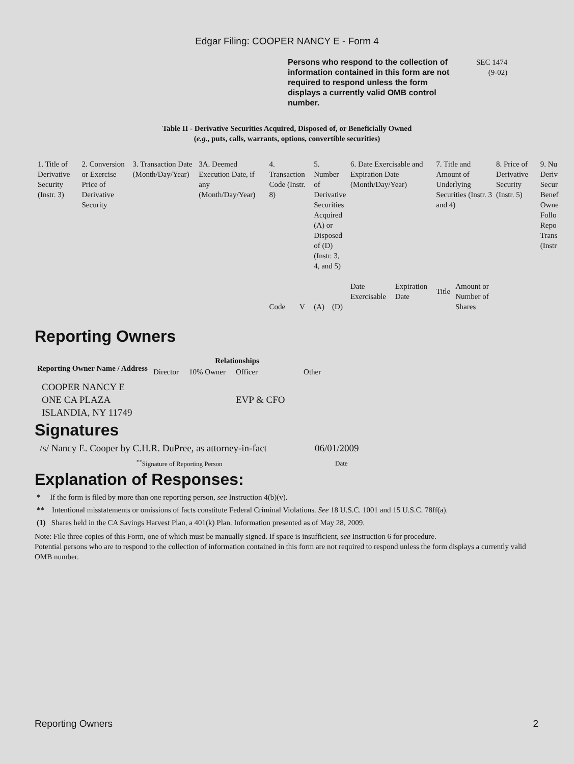Edgar Filing: COOPER NANCY E - Form 4
Persons who respond to the collection of information contained in this form are not required to respond unless the form displays a currently valid OMB control number.
SEC 1474
(9-02)
Table II - Derivative Securities Acquired, Disposed of, or Beneficially Owned
(e.g., puts, calls, warrants, options, convertible securities)
| 1. Title of Derivative Security (Instr. 3) | 2. Conversion or Exercise Price of Derivative Security | 3. Transaction Date (Month/Day/Year) | 3A. Deemed Execution Date, if any (Month/Day/Year) | 4. Transaction Code (Instr. 8) | | 5. Number of Derivative Securities Acquired (A) or Disposed of (D) (Instr. 3, 4, and 5) | | 6. Date Exercisable and Expiration Date (Month/Day/Year) | | 7. Title and Amount of Underlying Securities (Instr. 3 and 4) | | 8. Price of Derivative Security (Instr. 5) | 9. Nu Deriv Secur Benef Owne Follo Repo Trans (Instr |
| | | | | Code | V | (A) | (D) | Date Exercisable | Expiration Date | Title | Amount or Number of Shares | | |
Reporting Owners
| Reporting Owner Name / Address | Relationships | | | |
| --- | --- | --- | --- | --- |
| | Director | 10% Owner | Officer | Other |
| COOPER NANCY E ONE CA PLAZA ISLANDIA, NY 11749 | | | EVP & CFO | |
Signatures
| /s/ Nancy E. Cooper by C.H.R. DuPree, as attorney-in-fact | 06/01/2009 |
| <sup>**</sup> Signature of Reporting Person | Date |
Explanation of Responses:
* If the form is filed by more than one reporting person, see Instruction 4(b)(v).
** Intentional misstatements or omissions of facts constitute Federal Criminal Violations. See 18 U.S.C. 1001 and 15 U.S.C. 78ff(a).
(1) Shares held in the CA Savings Harvest Plan, a 401(k) Plan. Information presented as of May 28, 2009.
Note: File three copies of this Form, one of which must be manually signed. If space is insufficient, see Instruction 6 for procedure.
Potential persons who are to respond to the collection of information contained in this form are not required to respond unless the form displays a currently valid OMB number.
Reporting Owners 2